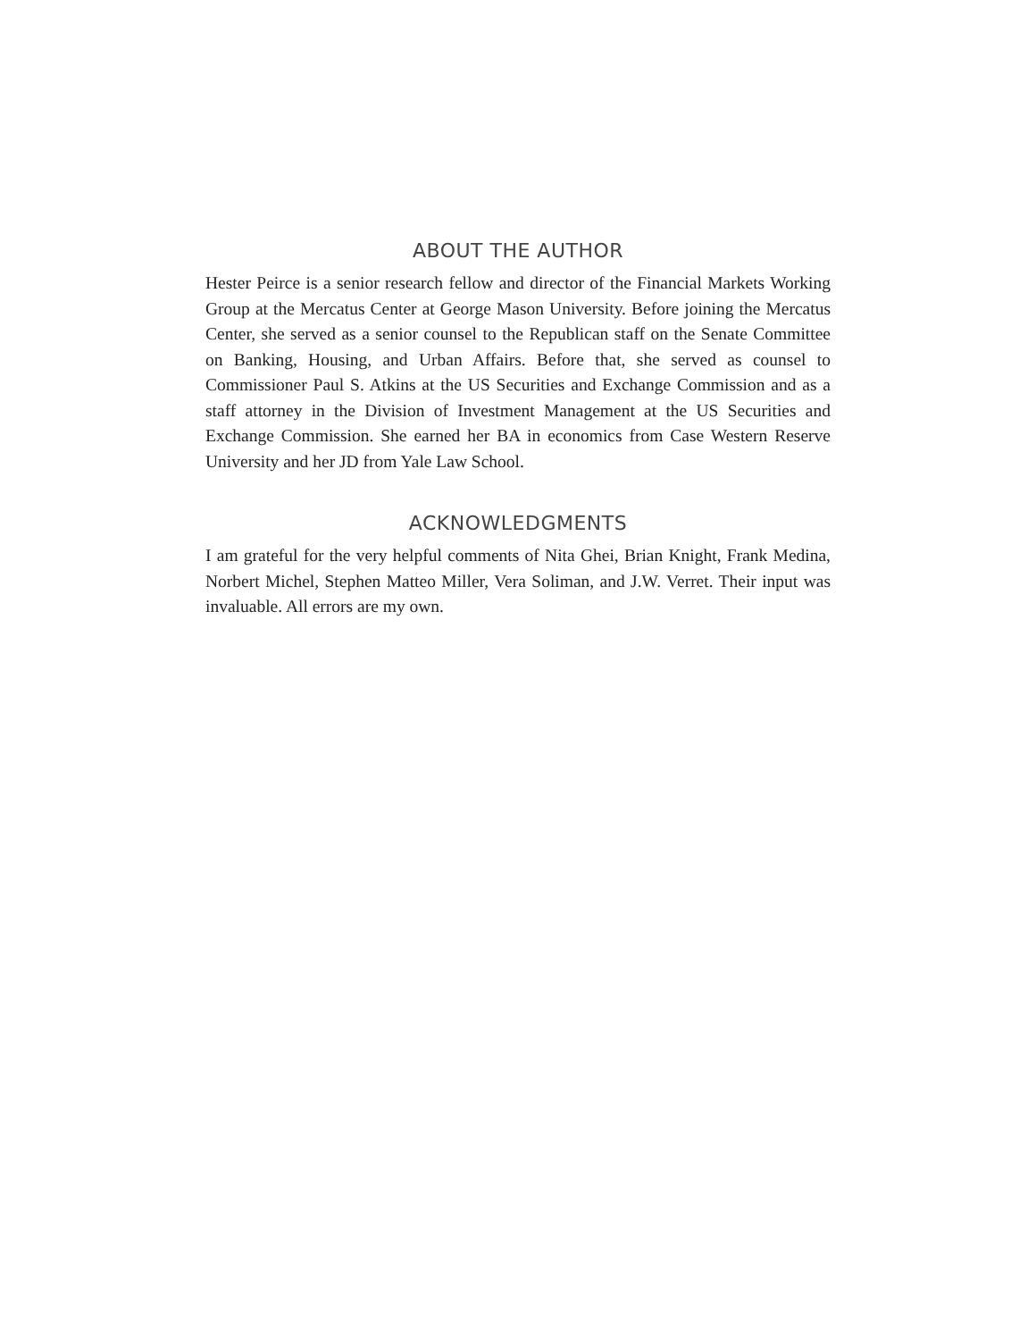ABOUT THE AUTHOR
Hester Peirce is a senior research fellow and director of the Financial Markets Working Group at the Mercatus Center at George Mason University. Before joining the Mercatus Center, she served as a senior counsel to the Republican staff on the Senate Committee on Banking, Housing, and Urban Affairs. Before that, she served as counsel to Commissioner Paul S. Atkins at the US Securities and Exchange Commission and as a staff attorney in the Division of Investment Management at the US Securities and Exchange Commission. She earned her BA in economics from Case Western Reserve University and her JD from Yale Law School.
ACKNOWLEDGMENTS
I am grateful for the very helpful comments of Nita Ghei, Brian Knight, Frank Medina, Norbert Michel, Stephen Matteo Miller, Vera Soliman, and J.W. Verret. Their input was invaluable. All errors are my own.